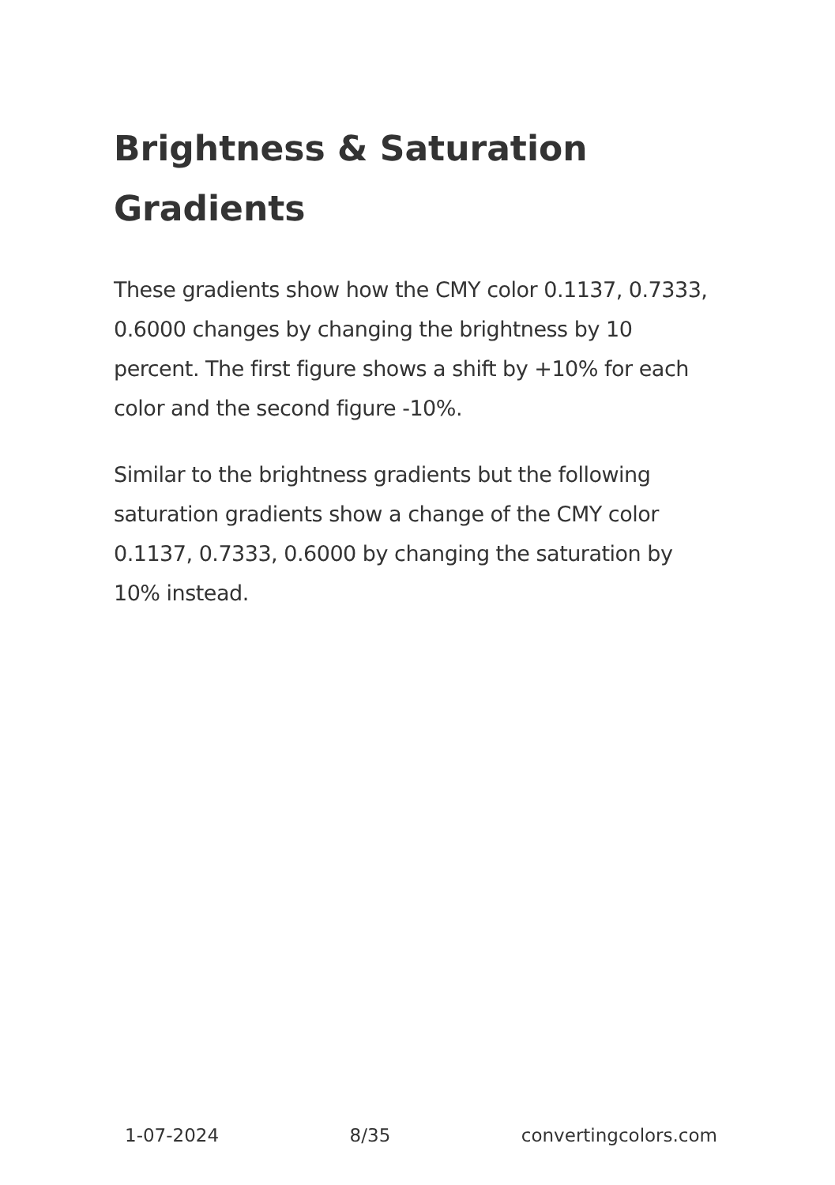Brightness & Saturation Gradients
These gradients show how the CMY color 0.1137, 0.7333, 0.6000 changes by changing the brightness by 10 percent. The first figure shows a shift by +10% for each color and the second figure -10%.
Similar to the brightness gradients but the following saturation gradients show a change of the CMY color 0.1137, 0.7333, 0.6000 by changing the saturation by 10% instead.
1-07-2024 8/35 convertingcolors.com